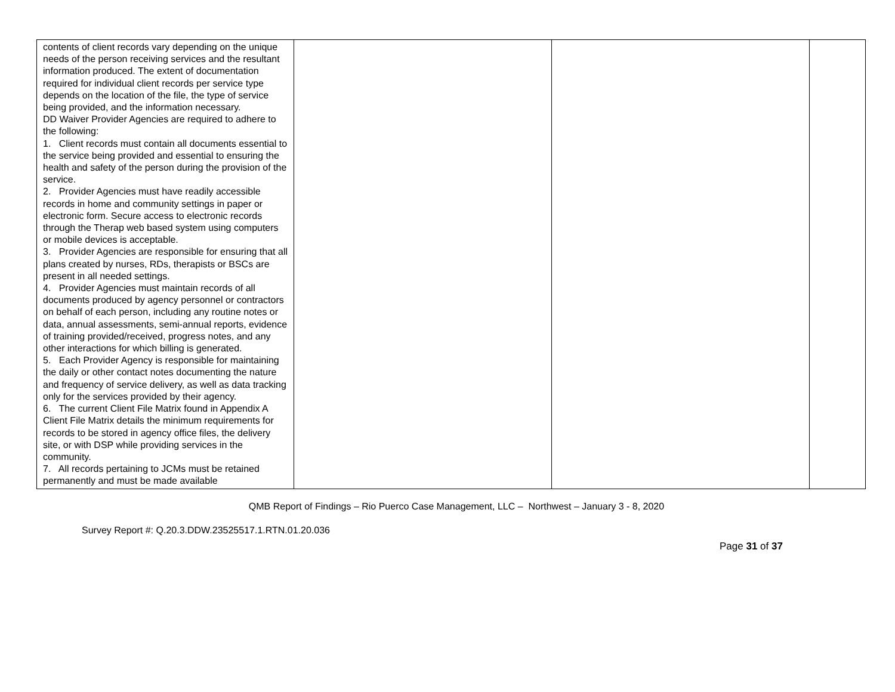| contents of client records vary depending on the unique needs of the person receiving services and the resultant information produced. The extent of documentation required for individual client records per service type depends on the location of the file, the type of service being provided, and the information necessary. DD Waiver Provider Agencies are required to adhere to the following: 1. Client records must contain all documents essential to the service being provided and essential to ensuring the health and safety of the person during the provision of the service. 2. Provider Agencies must have readily accessible records in home and community settings in paper or electronic form. Secure access to electronic records through the Therap web based system using computers or mobile devices is acceptable. 3. Provider Agencies are responsible for ensuring that all plans created by nurses, RDs, therapists or BSCs are present in all needed settings. 4. Provider Agencies must maintain records of all documents produced by agency personnel or contractors on behalf of each person, including any routine notes or data, annual assessments, semi-annual reports, evidence of training provided/received, progress notes, and any other interactions for which billing is generated. 5. Each Provider Agency is responsible for maintaining the daily or other contact notes documenting the nature and frequency of service delivery, as well as data tracking only for the services provided by their agency. 6. The current Client File Matrix found in Appendix A Client File Matrix details the minimum requirements for records to be stored in agency office files, the delivery site, or with DSP while providing services in the community. 7. All records pertaining to JCMs must be retained permanently and must be made available | | | |
QMB Report of Findings – Rio Puerco Case Management, LLC – Northwest – January 3 - 8, 2020
Survey Report #: Q.20.3.DDW.23525517.1.RTN.01.20.036
Page 31 of 37